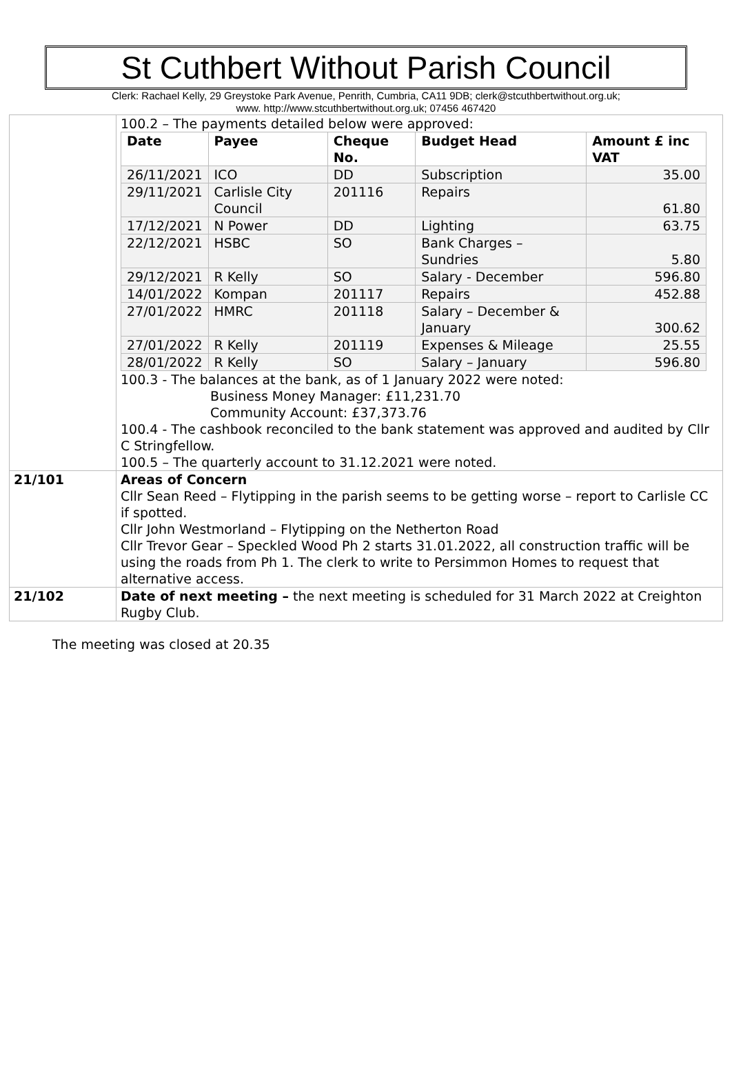St Cuthbert Without Parish Council
Clerk: Rachael Kelly, 29 Greystoke Park Avenue, Penrith, Cumbria, CA11 9DB; clerk@stcuthbertwithout.org.uk;
www. http://www.stcuthbertwithout.org.uk; 07456 467420
| | 100.2 – The payments detailed below were approved: / Date / Payee / Cheque No. / Budget Head / Amount £ inc VAT / / --- / --- / --- / --- / --- / / 26/11/2021 / ICO / DD / Subscription / 35.00 / / 29/11/2021 / Carlisle City Council / 201116 / Repairs / 61.80 / / 17/12/2021 / N Power / DD / Lighting / 63.75 / / 22/12/2021 / HSBC / SO / Bank Charges – Sundries / 5.80 / / 29/12/2021 / R Kelly / SO / Salary - December / 596.80 / / 14/01/2022 / Kompan / 201117 / Repairs / 452.88 / / 27/01/2022 / HMRC / 201118 / Salary – December & January / 300.62 / / 27/01/2022 / R Kelly / 201119 / Expenses & Mileage / 25.55 / / 28/01/2022 / R Kelly / SO / Salary – January / 596.80 / 100.3 - The balances at the bank, as of 1 January 2022 were noted: Business Money Manager: £11,231.70 Community Account: £37,373.76 100.4 - The cashbook reconciled to the bank statement was approved and audited by Cllr C Stringfellow. 100.5 – The quarterly account to 31.12.2021 were noted. |
| 21/101 | Areas of Concern Cllr Sean Reed – Flytipping in the parish seems to be getting worse – report to Carlisle CC if spotted. Cllr John Westmorland – Flytipping on the Netherton Road Cllr Trevor Gear – Speckled Wood Ph 2 starts 31.01.2022, all construction traffic will be using the roads from Ph 1. The clerk to write to Persimmon Homes to request that alternative access. |
| 21/102 | Date of next meeting – the next meeting is scheduled for 31 March 2022 at Creighton Rugby Club. |
The meeting was closed at 20.35